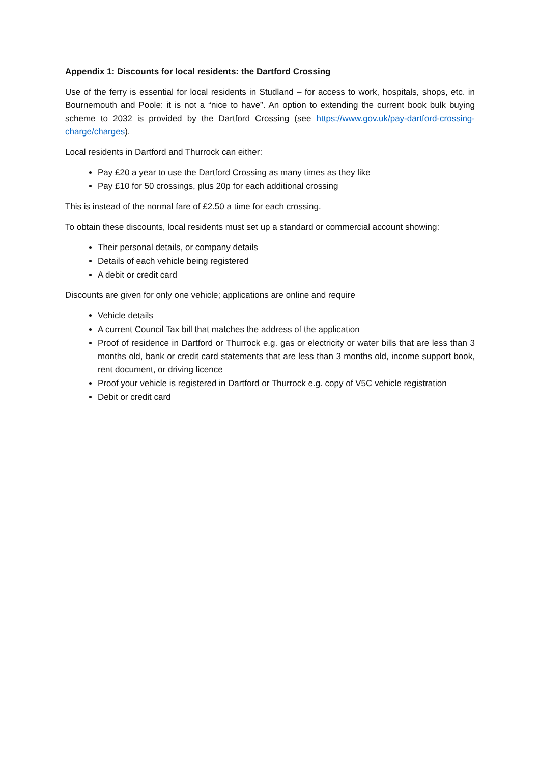Appendix 1: Discounts for local residents: the Dartford Crossing
Use of the ferry is essential for local residents in Studland – for access to work, hospitals, shops, etc. in Bournemouth and Poole: it is not a “nice to have”. An option to extending the current book bulk buying scheme to 2032 is provided by the Dartford Crossing (see https://www.gov.uk/pay-dartford-crossing-charge/charges).
Local residents in Dartford and Thurrock can either:
Pay £20 a year to use the Dartford Crossing as many times as they like
Pay £10 for 50 crossings, plus 20p for each additional crossing
This is instead of the normal fare of £2.50 a time for each crossing.
To obtain these discounts, local residents must set up a standard or commercial account showing:
Their personal details, or company details
Details of each vehicle being registered
A debit or credit card
Discounts are given for only one vehicle; applications are online and require
Vehicle details
A current Council Tax bill that matches the address of the application
Proof of residence in Dartford or Thurrock e.g. gas or electricity or water bills that are less than 3 months old, bank or credit card statements that are less than 3 months old, income support book, rent document, or driving licence
Proof your vehicle is registered in Dartford or Thurrock e.g. copy of V5C vehicle registration
Debit or credit card